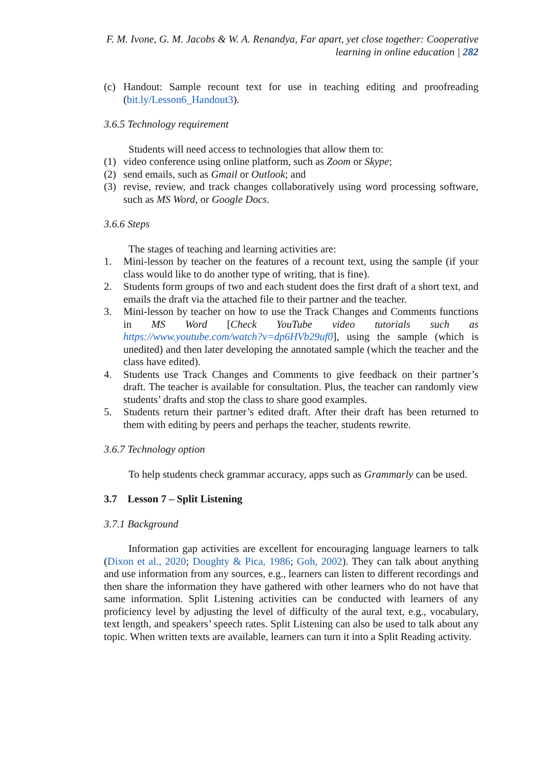F. M. Ivone, G. M. Jacobs & W. A. Renandya, Far apart, yet close together: Cooperative
learning in online education | 282
(c) Handout: Sample recount text for use in teaching editing and proofreading (bit.ly/Lesson6_Handout3).
3.6.5 Technology requirement
Students will need access to technologies that allow them to:
(1) video conference using online platform, such as Zoom or Skype;
(2) send emails, such as Gmail or Outlook; and
(3) revise, review, and track changes collaboratively using word processing software, such as MS Word, or Google Docs.
3.6.6 Steps
The stages of teaching and learning activities are:
1. Mini-lesson by teacher on the features of a recount text, using the sample (if your class would like to do another type of writing, that is fine).
2. Students form groups of two and each student does the first draft of a short text, and emails the draft via the attached file to their partner and the teacher.
3. Mini-lesson by teacher on how to use the Track Changes and Comments functions in MS Word [Check YouTube video tutorials such as https://www.youtube.com/watch?v=dp6HVb29uf0], using the sample (which is unedited) and then later developing the annotated sample (which the teacher and the class have edited).
4. Students use Track Changes and Comments to give feedback on their partner’s draft. The teacher is available for consultation. Plus, the teacher can randomly view students’ drafts and stop the class to share good examples.
5. Students return their partner’s edited draft. After their draft has been returned to them with editing by peers and perhaps the teacher, students rewrite.
3.6.7 Technology option
To help students check grammar accuracy, apps such as Grammarly can be used.
3.7 Lesson 7 – Split Listening
3.7.1 Background
Information gap activities are excellent for encouraging language learners to talk (Dixon et al., 2020; Doughty & Pica, 1986; Goh, 2002). They can talk about anything and use information from any sources, e.g., learners can listen to different recordings and then share the information they have gathered with other learners who do not have that same information. Split Listening activities can be conducted with learners of any proficiency level by adjusting the level of difficulty of the aural text, e.g., vocabulary, text length, and speakers’ speech rates. Split Listening can also be used to talk about any topic. When written texts are available, learners can turn it into a Split Reading activity.